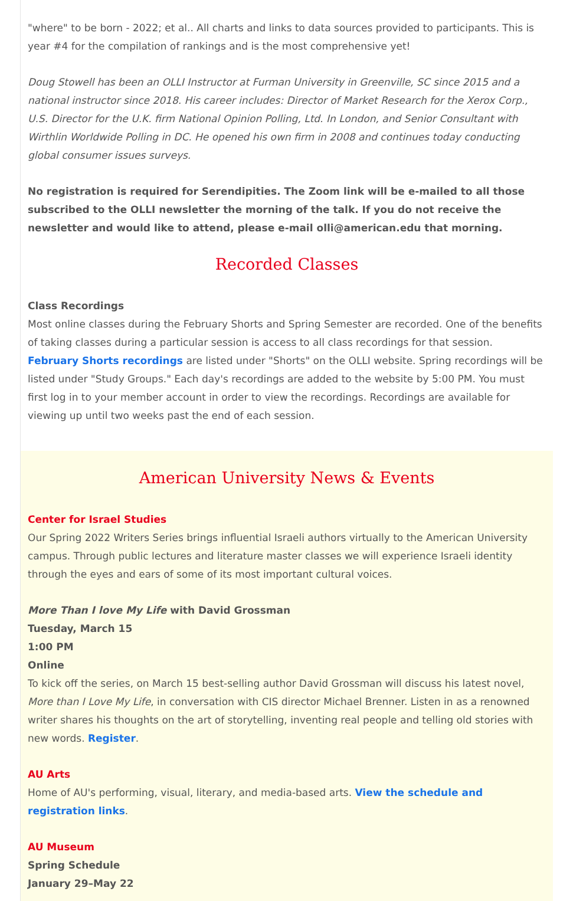"where" to be born - 2022; et al.. All charts and links to data sources provided to participants. This is year #4 for the compilation of rankings and is the most comprehensive yet!
Doug Stowell has been an OLLI Instructor at Furman University in Greenville, SC since 2015 and a national instructor since 2018. His career includes: Director of Market Research for the Xerox Corp., U.S. Director for the U.K. firm National Opinion Polling, Ltd. In London, and Senior Consultant with Wirthlin Worldwide Polling in DC. He opened his own firm in 2008 and continues today conducting global consumer issues surveys.
No registration is required for Serendipities. The Zoom link will be e-mailed to all those subscribed to the OLLI newsletter the morning of the talk. If you do not receive the newsletter and would like to attend, please e-mail olli@american.edu that morning.
Recorded Classes
Class Recordings
Most online classes during the February Shorts and Spring Semester are recorded. One of the benefits of taking classes during a particular session is access to all class recordings for that session. February Shorts recordings are listed under "Shorts" on the OLLI website. Spring recordings will be listed under "Study Groups." Each day's recordings are added to the website by 5:00 PM. You must first log in to your member account in order to view the recordings. Recordings are available for viewing up until two weeks past the end of each session.
American University News & Events
Center for Israel Studies
Our Spring 2022 Writers Series brings influential Israeli authors virtually to the American University campus. Through public lectures and literature master classes we will experience Israeli identity through the eyes and ears of some of its most important cultural voices.
More Than I love My Life with David Grossman
Tuesday, March 15
1:00 PM
Online
To kick off the series, on March 15 best-selling author David Grossman will discuss his latest novel, More than I Love My Life, in conversation with CIS director Michael Brenner. Listen in as a renowned writer shares his thoughts on the art of storytelling, inventing real people and telling old stories with new words. Register.
AU Arts
Home of AU's performing, visual, literary, and media-based arts. View the schedule and registration links.
AU Museum
Spring Schedule
January 29–May 22